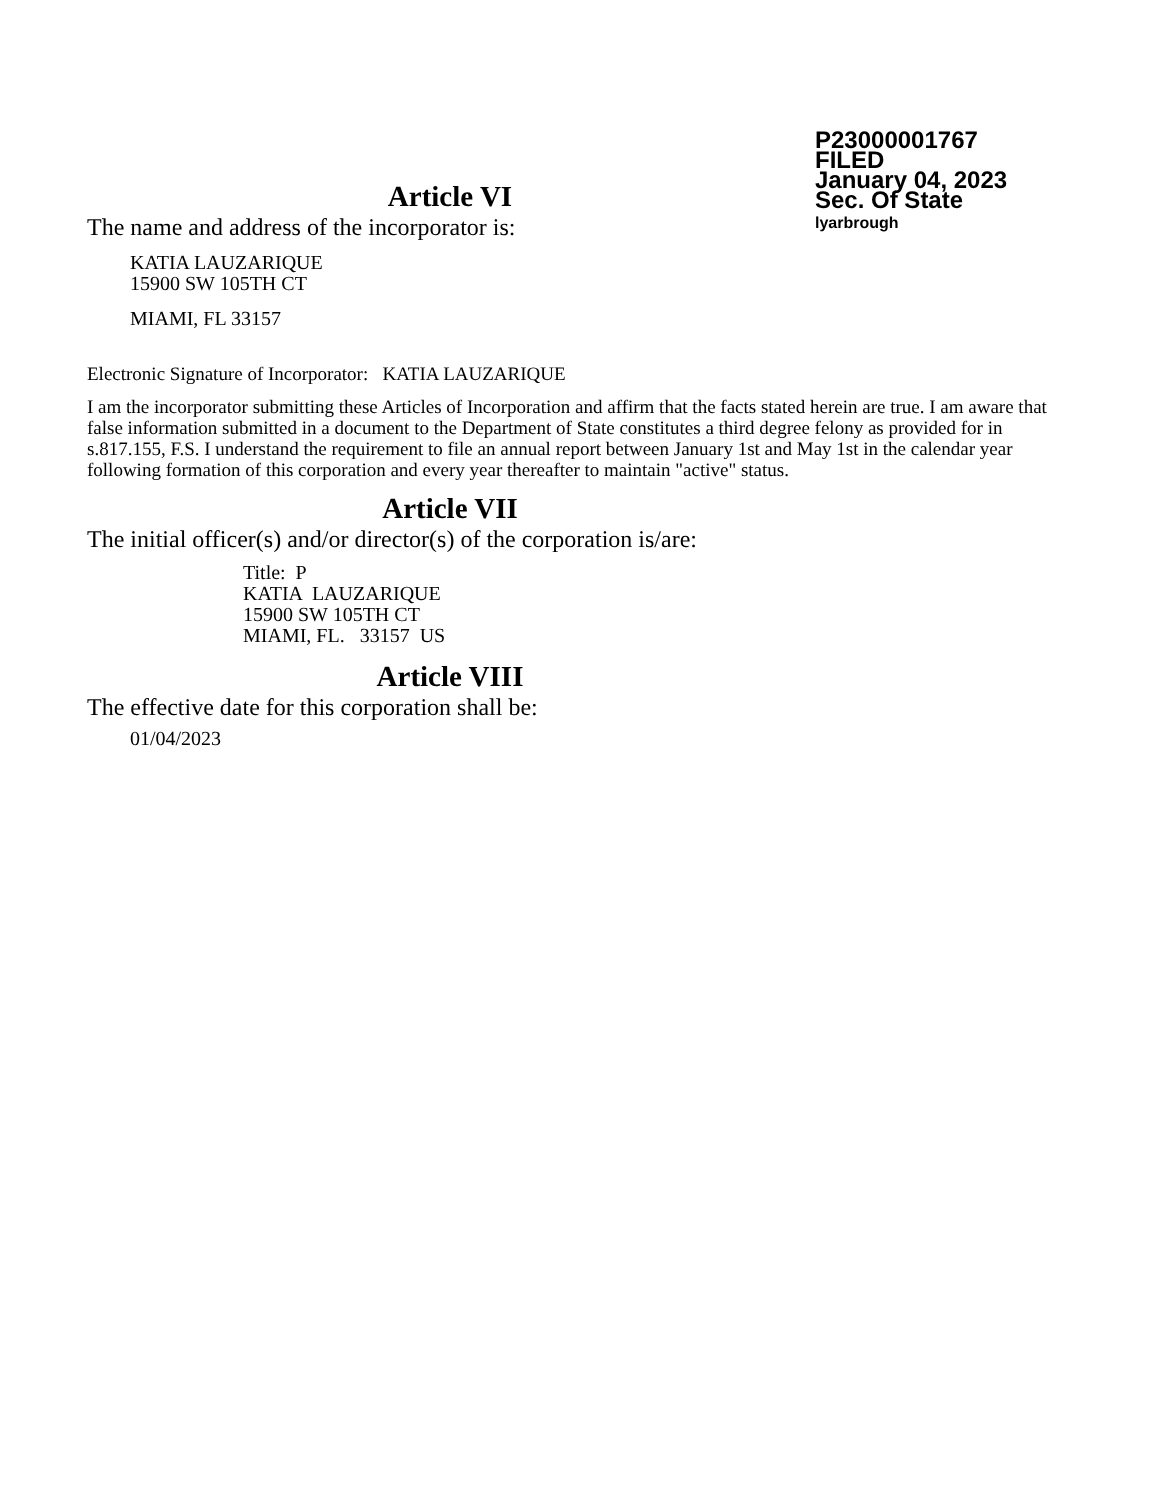P23000001767
FILED
January 04, 2023
Sec. Of State
lyarbrough
Article VI
The name and address of the incorporator is:
KATIA LAUZARIQUE
15900 SW 105TH CT
MIAMI, FL 33157
Electronic Signature of Incorporator: KATIA LAUZARIQUE
I am the incorporator submitting these Articles of Incorporation and affirm that the facts stated herein are true. I am aware that false information submitted in a document to the Department of State constitutes a third degree felony as provided for in s.817.155, F.S. I understand the requirement to file an annual report between January 1st and May 1st in the calendar year following formation of this corporation and every year thereafter to maintain "active" status.
Article VII
The initial officer(s) and/or director(s) of the corporation is/are:
Title: P
KATIA LAUZARIQUE
15900 SW 105TH CT
MIAMI, FL. 33157 US
Article VIII
The effective date for this corporation shall be:
01/04/2023